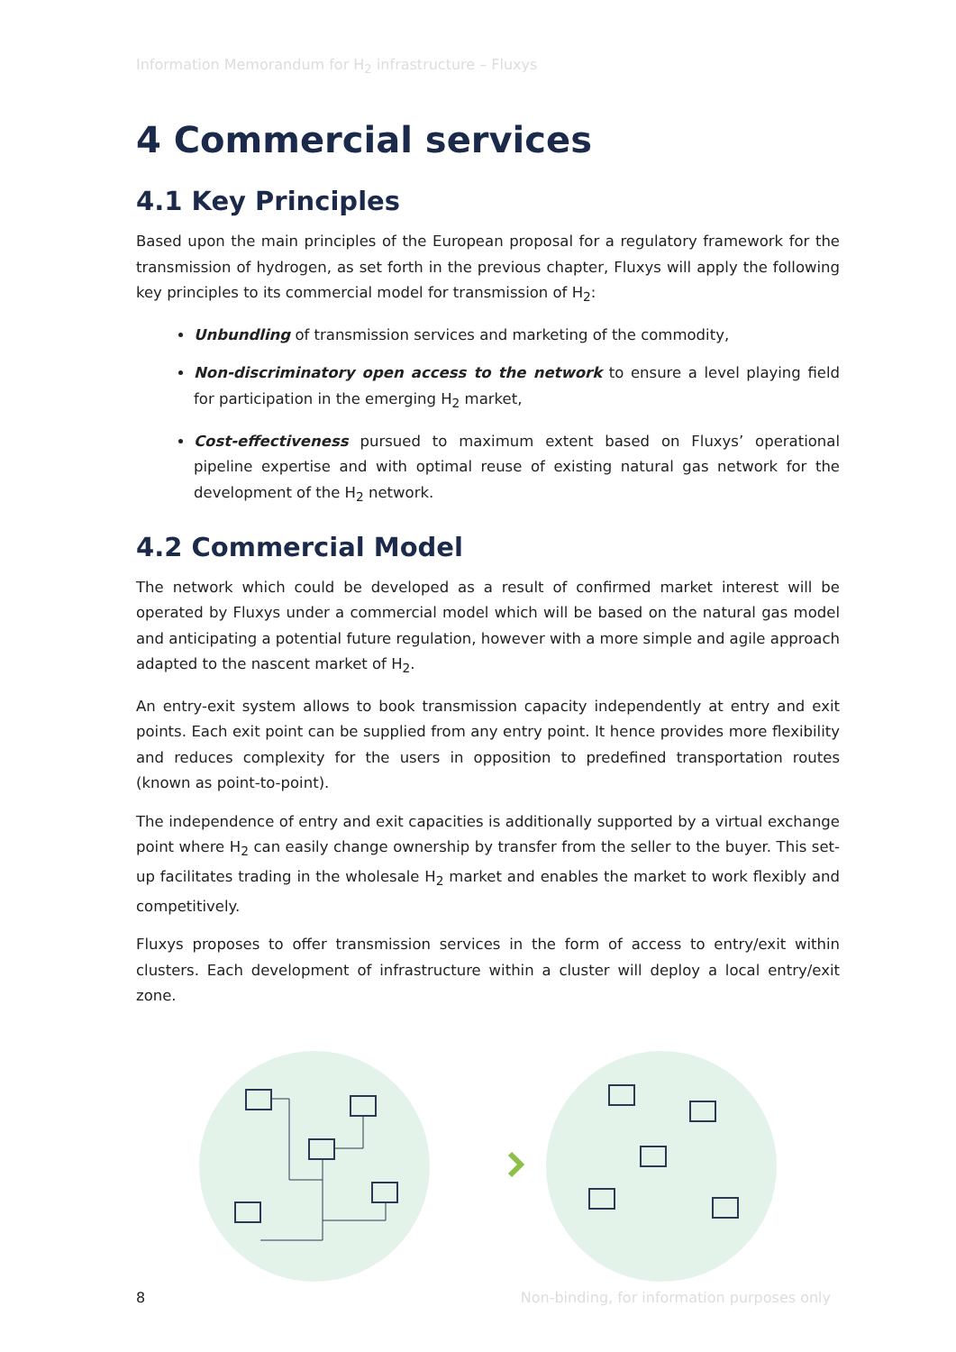Information Memorandum for H<sub>2</sub> infrastructure – Fluxys
4 Commercial services
4.1 Key Principles
Based upon the main principles of the European proposal for a regulatory framework for the transmission of hydrogen, as set forth in the previous chapter, Fluxys will apply the following key principles to its commercial model for transmission of H<sub>2</sub>:
Unbundling of transmission services and marketing of the commodity,
Non-discriminatory open access to the network to ensure a level playing field for participation in the emerging H<sub>2</sub> market,
Cost-effectiveness pursued to maximum extent based on Fluxys’ operational pipeline expertise and with optimal reuse of existing natural gas network for the development of the H<sub>2</sub> network.
4.2 Commercial Model
The network which could be developed as a result of confirmed market interest will be operated by Fluxys under a commercial model which will be based on the natural gas model and anticipating a potential future regulation, however with a more simple and agile approach adapted to the nascent market of H<sub>2</sub>.
An entry-exit system allows to book transmission capacity independently at entry and exit points. Each exit point can be supplied from any entry point. It hence provides more flexibility and reduces complexity for the users in opposition to predefined transportation routes (known as point-to-point).
The independence of entry and exit capacities is additionally supported by a virtual exchange point where H<sub>2</sub> can easily change ownership by transfer from the seller to the buyer. This set-up facilitates trading in the wholesale H<sub>2</sub> market and enables the market to work flexibly and competitively.
Fluxys proposes to offer transmission services in the form of access to entry/exit within clusters. Each development of infrastructure within a cluster will deploy a local entry/exit zone.
8 Non-binding, for information purposes only